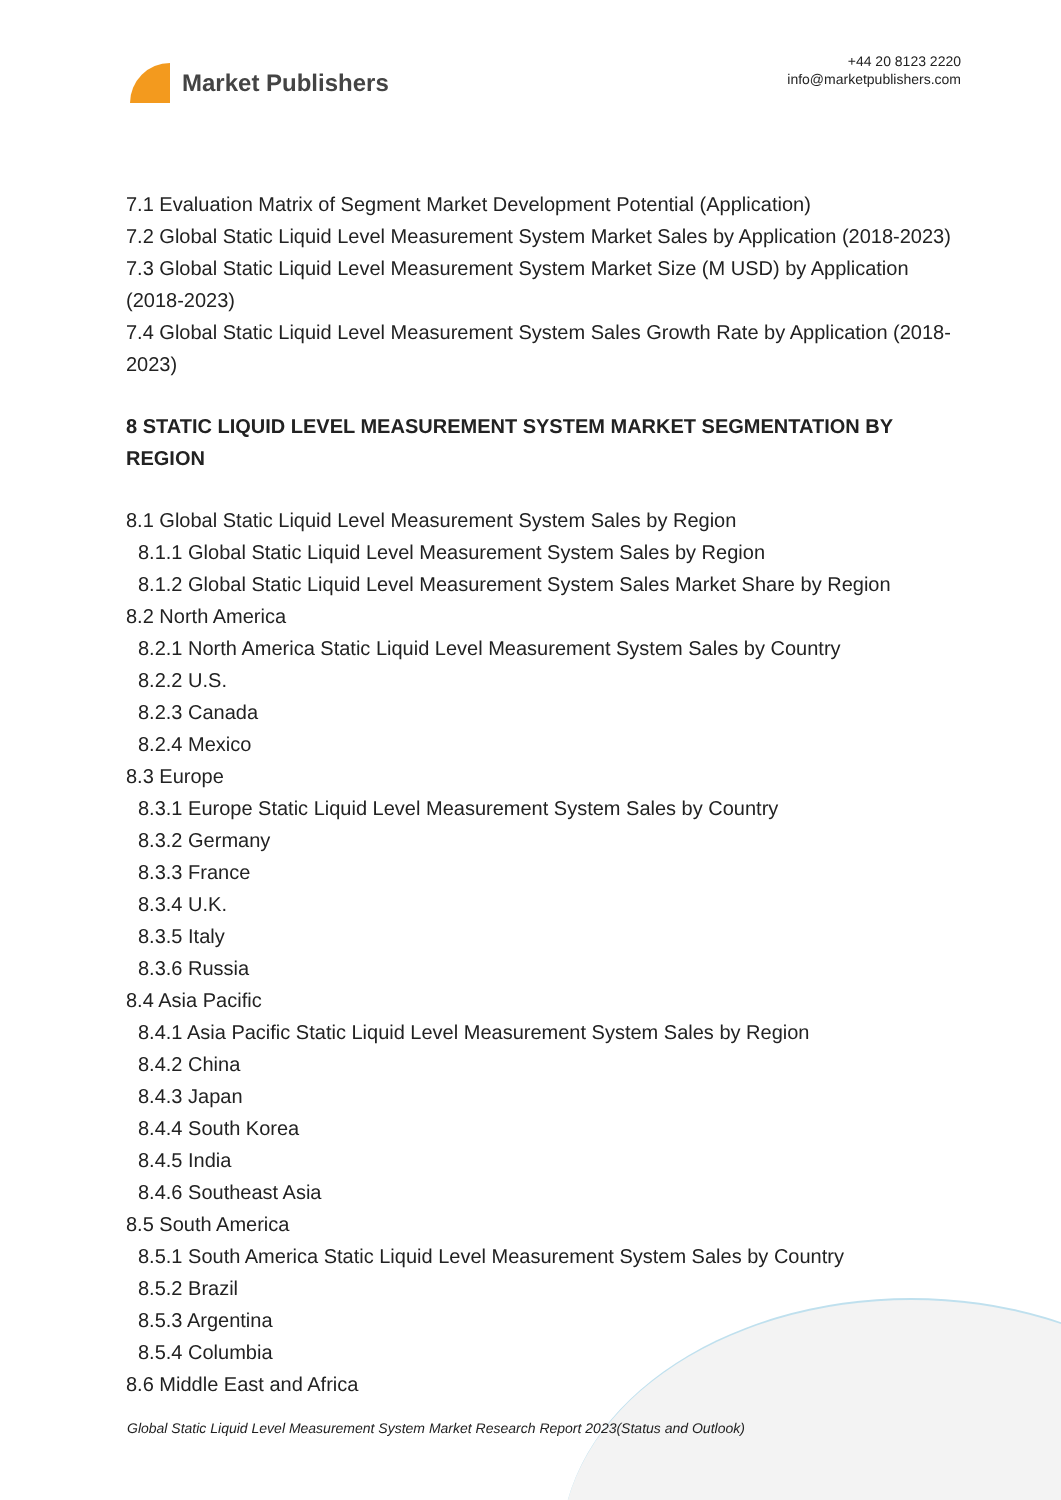Market Publishers
+44 20 8123 2220
info@marketpublishers.com
7.1 Evaluation Matrix of Segment Market Development Potential (Application)
7.2 Global Static Liquid Level Measurement System Market Sales by Application (2018-2023)
7.3 Global Static Liquid Level Measurement System Market Size (M USD) by Application (2018-2023)
7.4 Global Static Liquid Level Measurement System Sales Growth Rate by Application (2018-2023)
8 STATIC LIQUID LEVEL MEASUREMENT SYSTEM MARKET SEGMENTATION BY REGION
8.1 Global Static Liquid Level Measurement System Sales by Region
8.1.1 Global Static Liquid Level Measurement System Sales by Region
8.1.2 Global Static Liquid Level Measurement System Sales Market Share by Region
8.2 North America
8.2.1 North America Static Liquid Level Measurement System Sales by Country
8.2.2 U.S.
8.2.3 Canada
8.2.4 Mexico
8.3 Europe
8.3.1 Europe Static Liquid Level Measurement System Sales by Country
8.3.2 Germany
8.3.3 France
8.3.4 U.K.
8.3.5 Italy
8.3.6 Russia
8.4 Asia Pacific
8.4.1 Asia Pacific Static Liquid Level Measurement System Sales by Region
8.4.2 China
8.4.3 Japan
8.4.4 South Korea
8.4.5 India
8.4.6 Southeast Asia
8.5 South America
8.5.1 South America Static Liquid Level Measurement System Sales by Country
8.5.2 Brazil
8.5.3 Argentina
8.5.4 Columbia
8.6 Middle East and Africa
Global Static Liquid Level Measurement System Market Research Report 2023(Status and Outlook)